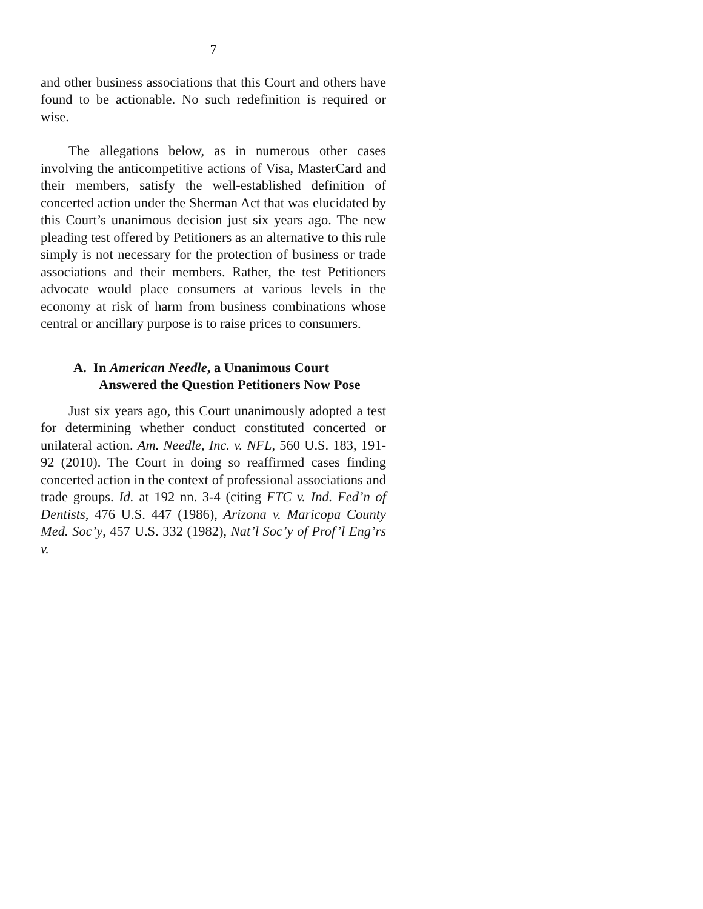7
and other business associations that this Court and others have found to be actionable. No such redefinition is required or wise.
The allegations below, as in numerous other cases involving the anticompetitive actions of Visa, MasterCard and their members, satisfy the well-established definition of concerted action under the Sherman Act that was elucidated by this Court’s unanimous decision just six years ago. The new pleading test offered by Petitioners as an alternative to this rule simply is not necessary for the protection of business or trade associations and their members. Rather, the test Petitioners advocate would place consumers at various levels in the economy at risk of harm from business combinations whose central or ancillary purpose is to raise prices to consumers.
A. In American Needle, a Unanimous Court Answered the Question Petitioners Now Pose
Just six years ago, this Court unanimously adopted a test for determining whether conduct constituted concerted or unilateral action. Am. Needle, Inc. v. NFL, 560 U.S. 183, 191-92 (2010). The Court in doing so reaffirmed cases finding concerted action in the context of professional associations and trade groups. Id. at 192 nn. 3-4 (citing FTC v. Ind. Fed’n of Dentists, 476 U.S. 447 (1986), Arizona v. Maricopa County Med. Soc’y, 457 U.S. 332 (1982), Nat’l Soc’y of Prof’l Eng’rs v.